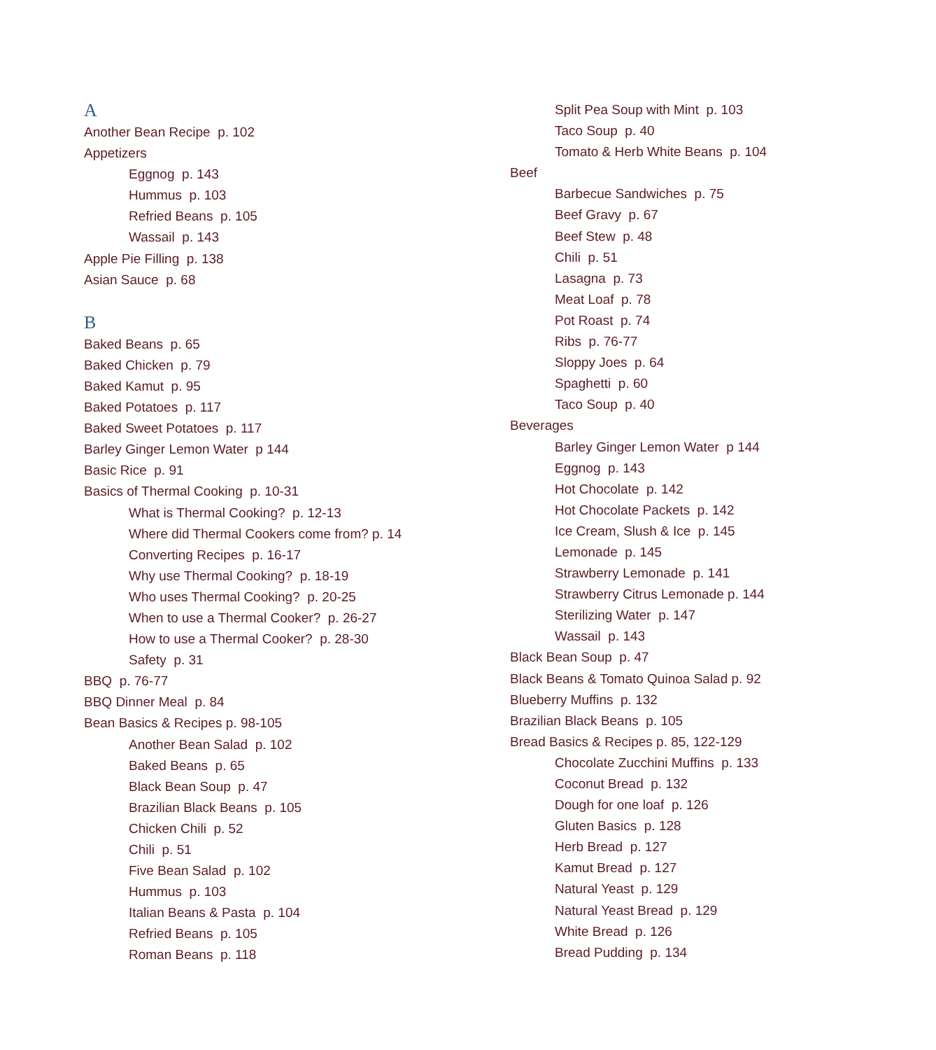A
Another Bean Recipe p. 102
Appetizers
Eggnog p. 143
Hummus p. 103
Refried Beans p. 105
Wassail p. 143
Apple Pie Filling p. 138
Asian Sauce p. 68
B
Baked Beans p. 65
Baked Chicken p. 79
Baked Kamut p. 95
Baked Potatoes p. 117
Baked Sweet Potatoes p. 117
Barley Ginger Lemon Water p 144
Basic Rice p. 91
Basics of Thermal Cooking p. 10-31
What is Thermal Cooking? p. 12-13
Where did Thermal Cookers come from? p. 14
Converting Recipes p. 16-17
Why use Thermal Cooking? p. 18-19
Who uses Thermal Cooking? p. 20-25
When to use a Thermal Cooker? p. 26-27
How to use a Thermal Cooker? p. 28-30
Safety p. 31
BBQ p. 76-77
BBQ Dinner Meal p. 84
Bean Basics & Recipes p. 98-105
Another Bean Salad p. 102
Baked Beans p. 65
Black Bean Soup p. 47
Brazilian Black Beans p. 105
Chicken Chili p. 52
Chili p. 51
Five Bean Salad p. 102
Hummus p. 103
Italian Beans & Pasta p. 104
Refried Beans p. 105
Roman Beans p. 118
Split Pea Soup with Mint p. 103
Taco Soup p. 40
Tomato & Herb White Beans p. 104
Beef
Barbecue Sandwiches p. 75
Beef Gravy p. 67
Beef Stew p. 48
Chili p. 51
Lasagna p. 73
Meat Loaf p. 78
Pot Roast p. 74
Ribs p. 76-77
Sloppy Joes p. 64
Spaghetti p. 60
Taco Soup p. 40
Beverages
Barley Ginger Lemon Water p 144
Eggnog p. 143
Hot Chocolate p. 142
Hot Chocolate Packets p. 142
Ice Cream, Slush & Ice p. 145
Lemonade p. 145
Strawberry Lemonade p. 141
Strawberry Citrus Lemonade p. 144
Sterilizing Water p. 147
Wassail p. 143
Black Bean Soup p. 47
Black Beans & Tomato Quinoa Salad p. 92
Blueberry Muffins p. 132
Brazilian Black Beans p. 105
Bread Basics & Recipes p. 85, 122-129
Chocolate Zucchini Muffins p. 133
Coconut Bread p. 132
Dough for one loaf p. 126
Gluten Basics p. 128
Herb Bread p. 127
Kamut Bread p. 127
Natural Yeast p. 129
Natural Yeast Bread p. 129
White Bread p. 126
Bread Pudding p. 134